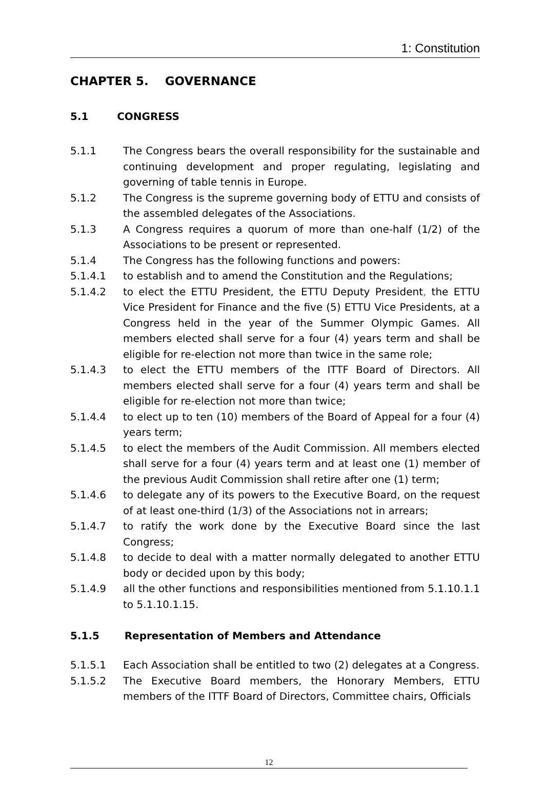1: Constitution
CHAPTER 5. GOVERNANCE
5.1 CONGRESS
5.1.1 The Congress bears the overall responsibility for the sustainable and continuing development and proper regulating, legislating and governing of table tennis in Europe.
5.1.2 The Congress is the supreme governing body of ETTU and consists of the assembled delegates of the Associations.
5.1.3 A Congress requires a quorum of more than one-half (1/2) of the Associations to be present or represented.
5.1.4 The Congress has the following functions and powers:
5.1.4.1 to establish and to amend the Constitution and the Regulations;
5.1.4.2 to elect the ETTU President, the ETTU Deputy President, the ETTU Vice President for Finance and the five (5) ETTU Vice Presidents, at a Congress held in the year of the Summer Olympic Games. All members elected shall serve for a four (4) years term and shall be eligible for re-election not more than twice in the same role;
5.1.4.3 to elect the ETTU members of the ITTF Board of Directors. All members elected shall serve for a four (4) years term and shall be eligible for re-election not more than twice;
5.1.4.4 to elect up to ten (10) members of the Board of Appeal for a four (4) years term;
5.1.4.5 to elect the members of the Audit Commission. All members elected shall serve for a four (4) years term and at least one (1) member of the previous Audit Commission shall retire after one (1) term;
5.1.4.6 to delegate any of its powers to the Executive Board, on the request of at least one-third (1/3) of the Associations not in arrears;
5.1.4.7 to ratify the work done by the Executive Board since the last Congress;
5.1.4.8 to decide to deal with a matter normally delegated to another ETTU body or decided upon by this body;
5.1.4.9 all the other functions and responsibilities mentioned from 5.1.10.1.1 to 5.1.10.1.15.
5.1.5 Representation of Members and Attendance
5.1.5.1 Each Association shall be entitled to two (2) delegates at a Congress.
5.1.5.2 The Executive Board members, the Honorary Members, ETTU members of the ITTF Board of Directors, Committee chairs, Officials
12